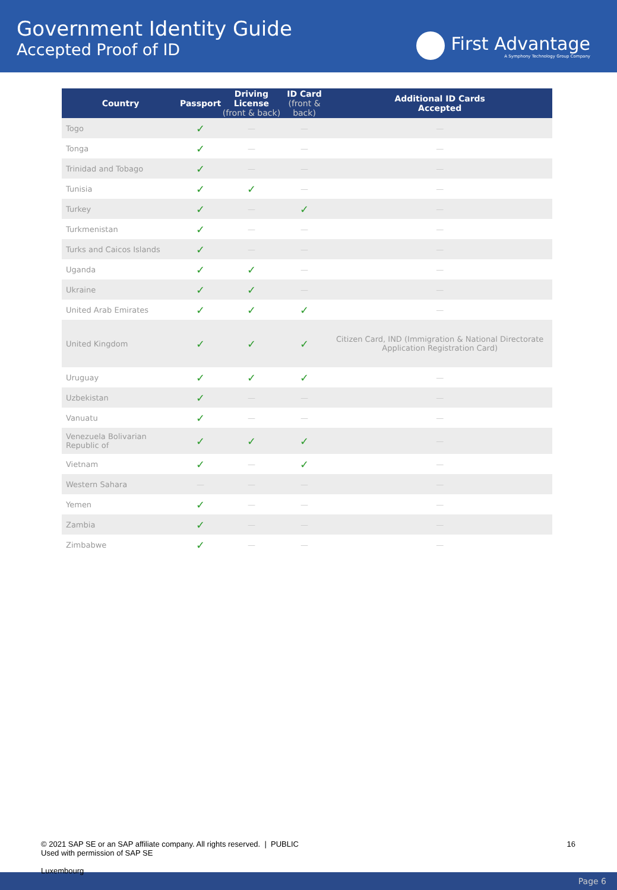Government Identity Guide
Accepted Proof of ID
First Advantage
A Symphony Technology Group Company
| Country | Passport | Driving License (front & back) | ID Card (front & back) | Additional ID Cards Accepted |
| --- | --- | --- | --- | --- |
| Togo | ✓ | — | — | — |
| Tonga | ✓ | — | — | — |
| Trinidad and Tobago | ✓ | — | — | — |
| Tunisia | ✓ | ✓ | — | — |
| Turkey | ✓ | — | ✓ | — |
| Turkmenistan | ✓ | — | — | — |
| Turks and Caicos Islands | ✓ | — | — | — |
| Uganda | ✓ | ✓ | — | — |
| Ukraine | ✓ | ✓ | — | — |
| United Arab Emirates | ✓ | ✓ | ✓ | — |
| United Kingdom | ✓ | ✓ | ✓ | Citizen Card, IND (Immigration & National Directorate Application Registration Card) |
| Uruguay | ✓ | ✓ | ✓ | — |
| Uzbekistan | ✓ | — | — | — |
| Vanuatu | ✓ | — | — | — |
| Venezuela Bolivarian Republic of | ✓ | ✓ | ✓ | — |
| Vietnam | ✓ | — | ✓ | — |
| Western Sahara | — | — | — | — |
| Yemen | ✓ | — | — | — |
| Zambia | ✓ | — | — | — |
| Zimbabwe | ✓ | — | — | — |
© 2021 SAP SE or an SAP affiliate company. All rights reserved. | PUBLIC
Used with permission of SAP SE
16
Luxembourg
Page 6